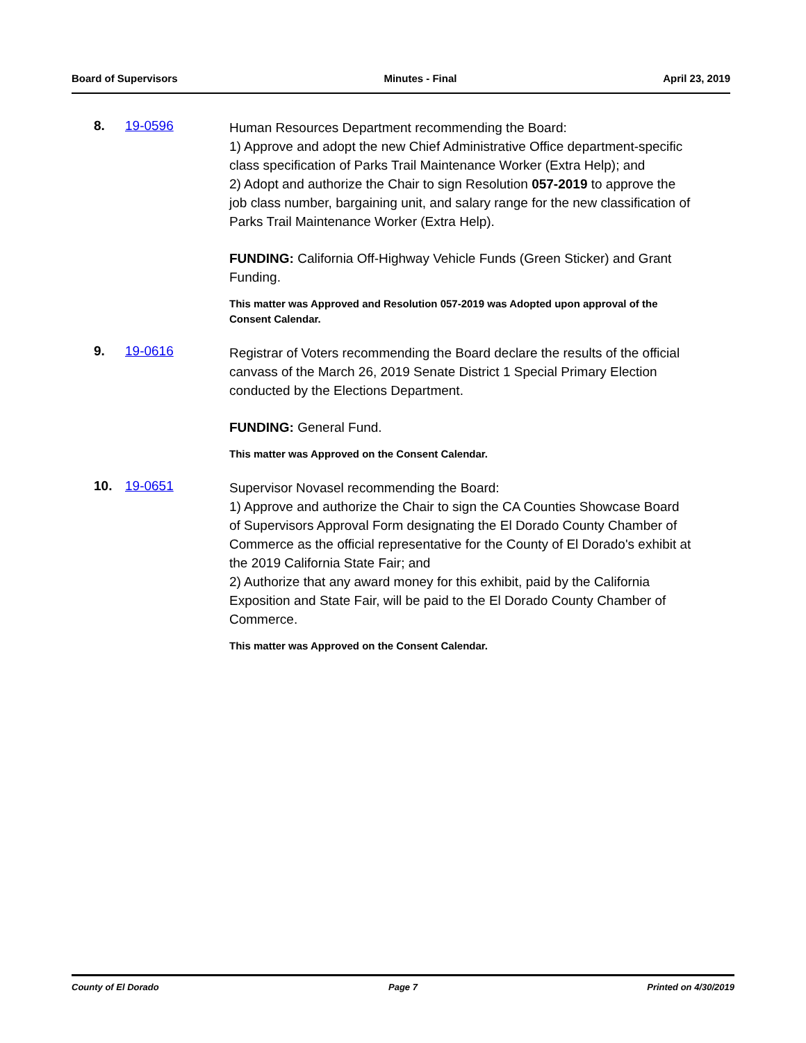Board of Supervisors Minutes - Final April 23, 2019
8. 19-0596
Human Resources Department recommending the Board:
1) Approve and adopt the new Chief Administrative Office department-specific class specification of Parks Trail Maintenance Worker (Extra Help); and
2) Adopt and authorize the Chair to sign Resolution 057-2019 to approve the job class number, bargaining unit, and salary range for the new classification of Parks Trail Maintenance Worker (Extra Help).
FUNDING: California Off-Highway Vehicle Funds (Green Sticker) and Grant Funding.
This matter was Approved and Resolution 057-2019 was Adopted upon approval of the Consent Calendar.
9. 19-0616
Registrar of Voters recommending the Board declare the results of the official canvass of the March 26, 2019 Senate District 1 Special Primary Election conducted by the Elections Department.
FUNDING: General Fund.
This matter was Approved on the Consent Calendar.
10. 19-0651
Supervisor Novasel recommending the Board:
1) Approve and authorize the Chair to sign the CA Counties Showcase Board of Supervisors Approval Form designating the El Dorado County Chamber of Commerce as the official representative for the County of El Dorado's exhibit at the 2019 California State Fair; and
2) Authorize that any award money for this exhibit, paid by the California Exposition and State Fair, will be paid to the El Dorado County Chamber of Commerce.
This matter was Approved on the Consent Calendar.
County of El Dorado Page 7 Printed on 4/30/2019